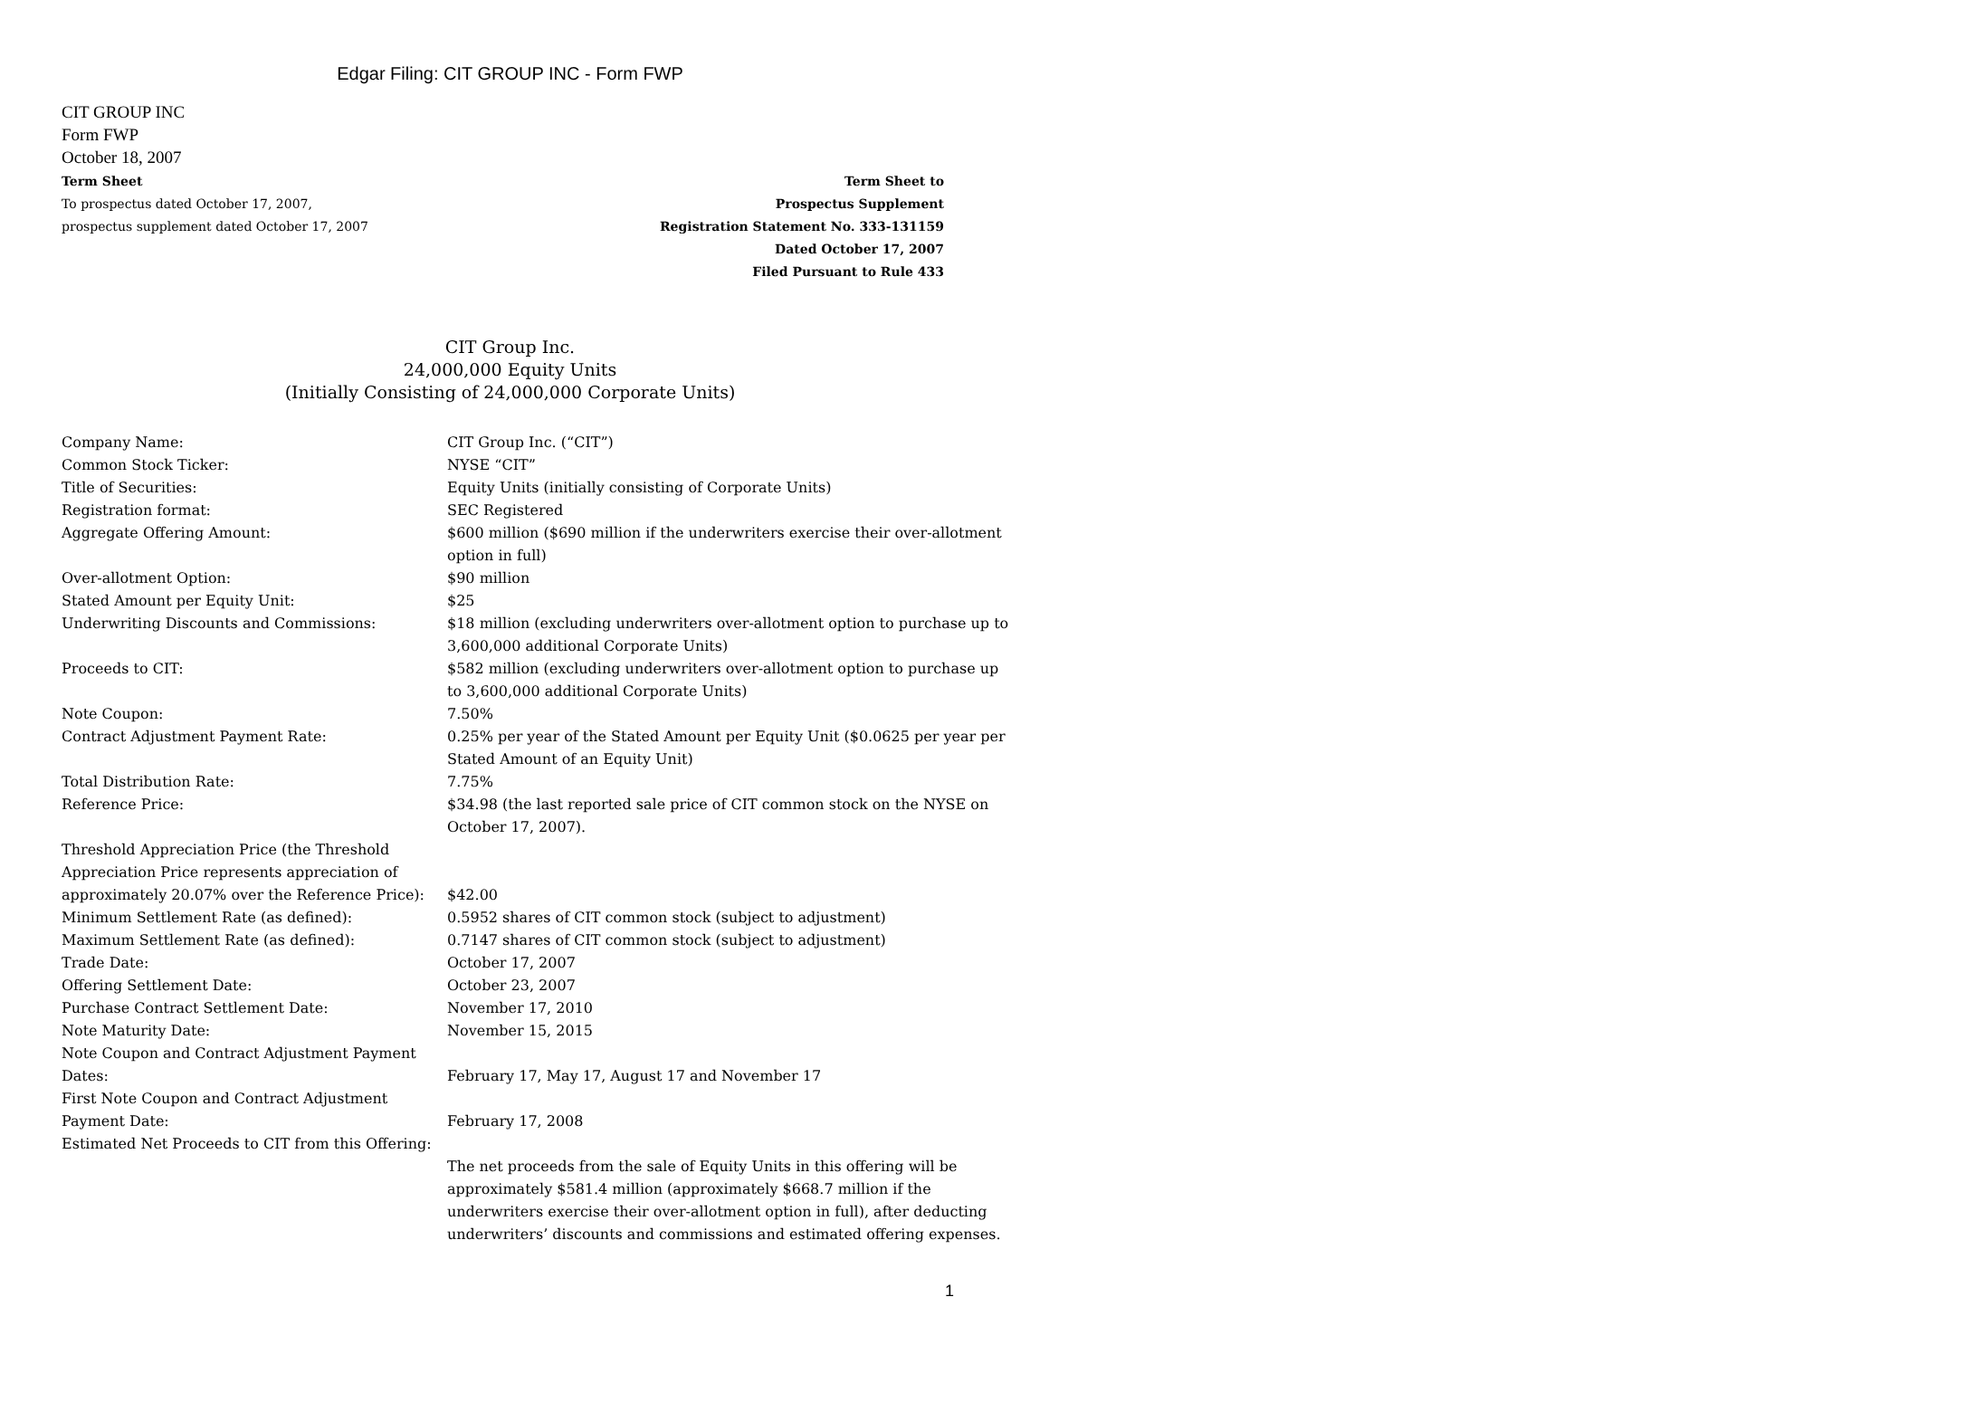Edgar Filing: CIT GROUP INC - Form FWP
CIT GROUP INC
Form FWP
October 18, 2007
Term Sheet
To prospectus dated October 17, 2007,
prospectus supplement dated October 17, 2007
Term Sheet to
Prospectus Supplement
Registration Statement No. 333-131159
Dated October 17, 2007
Filed Pursuant to Rule 433
CIT Group Inc.
24,000,000 Equity Units
(Initially Consisting of 24,000,000 Corporate Units)
| Company Name: | CIT Group Inc. (“CIT”) |
| Common Stock Ticker: | NYSE “CIT” |
| Title of Securities: | Equity Units (initially consisting of Corporate Units) |
| Registration format: | SEC Registered |
| Aggregate Offering Amount: | $600 million ($690 million if the underwriters exercise their over-allotment option in full) |
| Over-allotment Option: | $90 million |
| Stated Amount per Equity Unit: | $25 |
| Underwriting Discounts and Commissions: | $18 million (excluding underwriters over-allotment option to purchase up to 3,600,000 additional Corporate Units) |
| Proceeds to CIT: | $582 million (excluding underwriters over-allotment option to purchase up to 3,600,000 additional Corporate Units) |
| Note Coupon: | 7.50% |
| Contract Adjustment Payment Rate: | 0.25% per year of the Stated Amount per Equity Unit ($0.0625 per year per Stated Amount of an Equity Unit) |
| Total Distribution Rate: | 7.75% |
| Reference Price: | $34.98 (the last reported sale price of CIT common stock on the NYSE on October 17, 2007). |
| Threshold Appreciation Price (the Threshold Appreciation Price represents appreciation of approximately 20.07% over the Reference Price): | $42.00 |
| Minimum Settlement Rate (as defined): | 0.5952 shares of CIT common stock (subject to adjustment) |
| Maximum Settlement Rate (as defined): | 0.7147 shares of CIT common stock (subject to adjustment) |
| Trade Date: | October 17, 2007 |
| Offering Settlement Date: | October 23, 2007 |
| Purchase Contract Settlement Date: | November 17, 2010 |
| Note Maturity Date: | November 15, 2015 |
| Note Coupon and Contract Adjustment Payment Dates: | February 17, May 17, August 17 and November 17 |
| First Note Coupon and Contract Adjustment Payment Date: | February 17, 2008 |
| Estimated Net Proceeds to CIT from this Offering: | The net proceeds from the sale of Equity Units in this offering will be approximately $581.4 million (approximately $668.7 million if the underwriters exercise their over-allotment option in full), after deducting underwriters’ discounts and commissions and estimated offering expenses. |
1